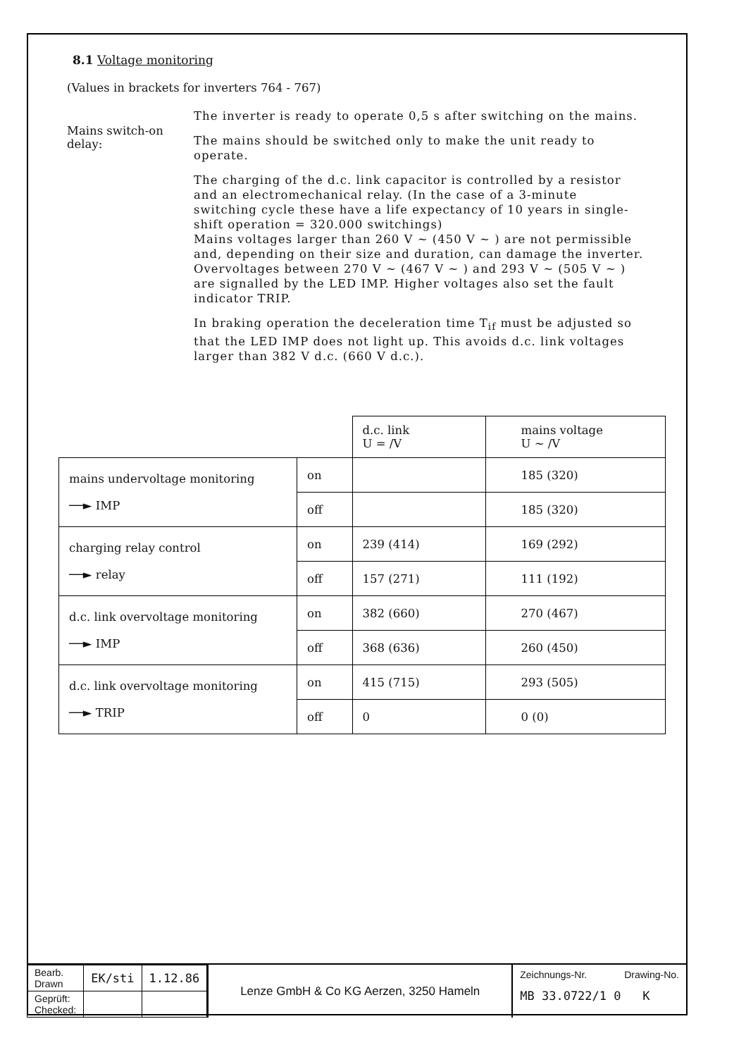8.1 Voltage monitoring
(Values in brackets for inverters 764 - 767)
Mains switch-on delay:
The inverter is ready to operate 0,5 s after switching on the mains.
The mains should be switched only to make the unit ready to operate.
The charging of the d.c. link capacitor is controlled by a resistor and an electromechanical relay. (In the case of a 3-minute switching cycle these have a life expectancy of 10 years in single-shift operation = 320.000 switchings)
Mains voltages larger than 260 V ~ (450 V ~ ) are not permissible and, depending on their size and duration, can damage the inverter. Overvoltages between 270 V ~ (467 V ~ ) and 293 V ~ (505 V ~ ) are signalled by the LED IMP. Higher voltages also set the fault indicator TRIP.
In braking operation the deceleration time T<sub>if</sub> must be adjusted so that the LED IMP does not light up. This avoids d.c. link voltages larger than 382 V d.c. (660 V d.c.).
| | | d.c. link U = /V | mains voltage U ~ /V |
| mains undervoltage monitoring ──► IMP | on | | 185 (320) |
| | off | | 185 (320) |
| charging relay control ──► relay | on | 239 (414) | 169 (292) |
| | off | 157 (271) | 111 (192) |
| d.c. link overvoltage monitoring ──► IMP | on | 382 (660) | 270 (467) |
| | off | 368 (636) | 260 (450) |
| d.c. link overvoltage monitoring ──► TRIP | on | 415 (715) | 293 (505) |
| | off | 0 | 0 (0) |
| Bearb. Drawn | EK/sti | 1.12.86 |
| Geprüft: Checked: | | |
Lenze GmbH & Co KG Aerzen, 3250 Hameln
Zeichnungs-Nr. Drawing-No.
MB 33.0722/1 0 K